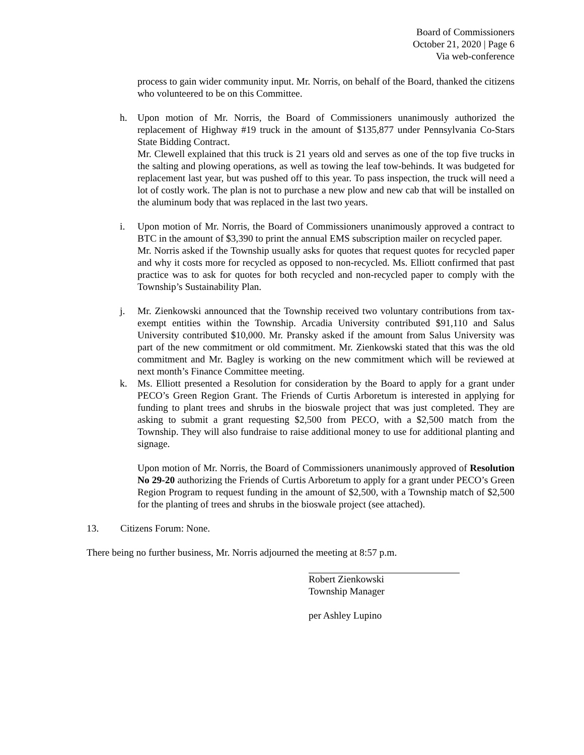Board of Commissioners
October 21, 2020 | Page 6
Via web-conference
process to gain wider community input. Mr. Norris, on behalf of the Board, thanked the citizens who volunteered to be on this Committee.
h. Upon motion of Mr. Norris, the Board of Commissioners unanimously authorized the replacement of Highway #19 truck in the amount of $135,877 under Pennsylvania Co-Stars State Bidding Contract.
Mr. Clewell explained that this truck is 21 years old and serves as one of the top five trucks in the salting and plowing operations, as well as towing the leaf tow-behinds. It was budgeted for replacement last year, but was pushed off to this year. To pass inspection, the truck will need a lot of costly work. The plan is not to purchase a new plow and new cab that will be installed on the aluminum body that was replaced in the last two years.
i. Upon motion of Mr. Norris, the Board of Commissioners unanimously approved a contract to BTC in the amount of $3,390 to print the annual EMS subscription mailer on recycled paper.
Mr. Norris asked if the Township usually asks for quotes that request quotes for recycled paper and why it costs more for recycled as opposed to non-recycled. Ms. Elliott confirmed that past practice was to ask for quotes for both recycled and non-recycled paper to comply with the Township’s Sustainability Plan.
j. Mr. Zienkowski announced that the Township received two voluntary contributions from tax-exempt entities within the Township. Arcadia University contributed $91,110 and Salus University contributed $10,000. Mr. Pransky asked if the amount from Salus University was part of the new commitment or old commitment. Mr. Zienkowski stated that this was the old commitment and Mr. Bagley is working on the new commitment which will be reviewed at next month’s Finance Committee meeting.
k. Ms. Elliott presented a Resolution for consideration by the Board to apply for a grant under PECO’s Green Region Grant. The Friends of Curtis Arboretum is interested in applying for funding to plant trees and shrubs in the bioswale project that was just completed. They are asking to submit a grant requesting $2,500 from PECO, with a $2,500 match from the Township. They will also fundraise to raise additional money to use for additional planting and signage.
Upon motion of Mr. Norris, the Board of Commissioners unanimously approved of Resolution No 29-20 authorizing the Friends of Curtis Arboretum to apply for a grant under PECO’s Green Region Program to request funding in the amount of $2,500, with a Township match of $2,500 for the planting of trees and shrubs in the bioswale project (see attached).
13. Citizens Forum: None.
There being no further business, Mr. Norris adjourned the meeting at 8:57 p.m.
Robert Zienkowski
Township Manager
per Ashley Lupino